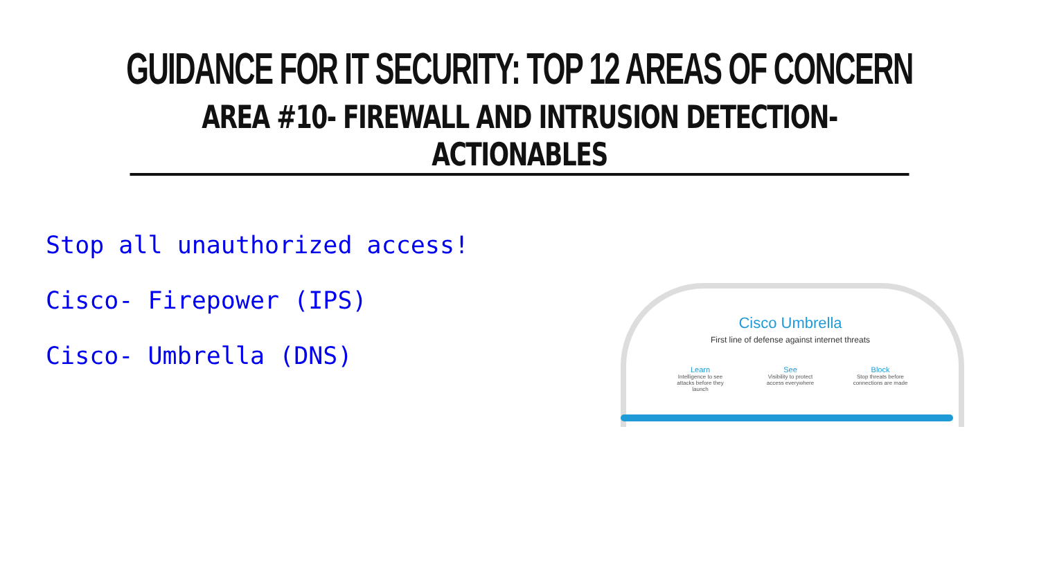GUIDANCE FOR IT SECURITY: TOP 12 AREAS OF CONCERN
AREA #10- FIREWALL AND INTRUSION DETECTION- ACTIONABLES
Stop all unauthorized access!
Cisco- Firepower (IPS)
Cisco- Umbrella (DNS)
Cisco Umbrella
First line of defense against internet threats
Learn
Intelligence to see attacks before they launch
See
Visibility to protect access everywhere
Block
Stop threats before connections are made